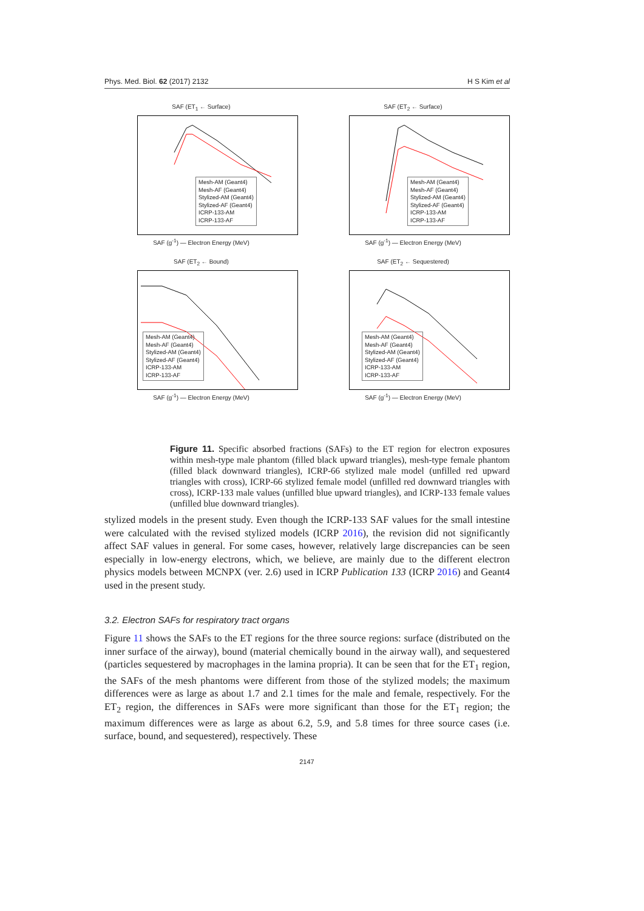Phys. Med. Biol. 62 (2017) 2132 H S Kim et al
SAF (ET<sub>1</sub> ← Surface)
Mesh-AM (Geant4)
Mesh-AF (Geant4)
Stylized-AM (Geant4)
Stylized-AF (Geant4)
ICRP-133-AM
ICRP-133-AF
SAF (g<sup>-1</sup>) — Electron Energy (MeV)
SAF (ET<sub>2</sub> ← Surface)
Mesh-AM (Geant4)
Mesh-AF (Geant4)
Stylized-AM (Geant4)
Stylized-AF (Geant4)
ICRP-133-AM
ICRP-133-AF
SAF (g<sup>-1</sup>) — Electron Energy (MeV)
SAF (ET<sub>2</sub> ← Bound)
Mesh-AM (Geant4)
Mesh-AF (Geant4)
Stylized-AM (Geant4)
Stylized-AF (Geant4)
ICRP-133-AM
ICRP-133-AF
SAF (g<sup>-1</sup>) — Electron Energy (MeV)
SAF (ET<sub>2</sub> ← Sequestered)
Mesh-AM (Geant4)
Mesh-AF (Geant4)
Stylized-AM (Geant4)
Stylized-AF (Geant4)
ICRP-133-AM
ICRP-133-AF
SAF (g<sup>-1</sup>) — Electron Energy (MeV)
Figure 11. Specific absorbed fractions (SAFs) to the ET region for electron exposures within mesh-type male phantom (filled black upward triangles), mesh-type female phantom (filled black downward triangles), ICRP-66 stylized male model (unfilled red upward triangles with cross), ICRP-66 stylized female model (unfilled red downward triangles with cross), ICRP-133 male values (unfilled blue upward triangles), and ICRP-133 female values (unfilled blue downward triangles).
stylized models in the present study. Even though the ICRP-133 SAF values for the small intestine were calculated with the revised stylized models (ICRP 2016), the revision did not significantly affect SAF values in general. For some cases, however, relatively large discrepancies can be seen especially in low-energy electrons, which, we believe, are mainly due to the different electron physics models between MCNPX (ver. 2.6) used in ICRP Publication 133 (ICRP 2016) and Geant4 used in the present study.
3.2. Electron SAFs for respiratory tract organs
Figure 11 shows the SAFs to the ET regions for the three source regions: surface (distributed on the inner surface of the airway), bound (material chemically bound in the airway wall), and sequestered (particles sequestered by macrophages in the lamina propria). It can be seen that for the ET<sub>1</sub> region, the SAFs of the mesh phantoms were different from those of the stylized models; the maximum differences were as large as about 1.7 and 2.1 times for the male and female, respectively. For the ET<sub>2</sub> region, the differences in SAFs were more significant than those for the ET<sub>1</sub> region; the maximum differences were as large as about 6.2, 5.9, and 5.8 times for three source cases (i.e. surface, bound, and sequestered), respectively. These
2147